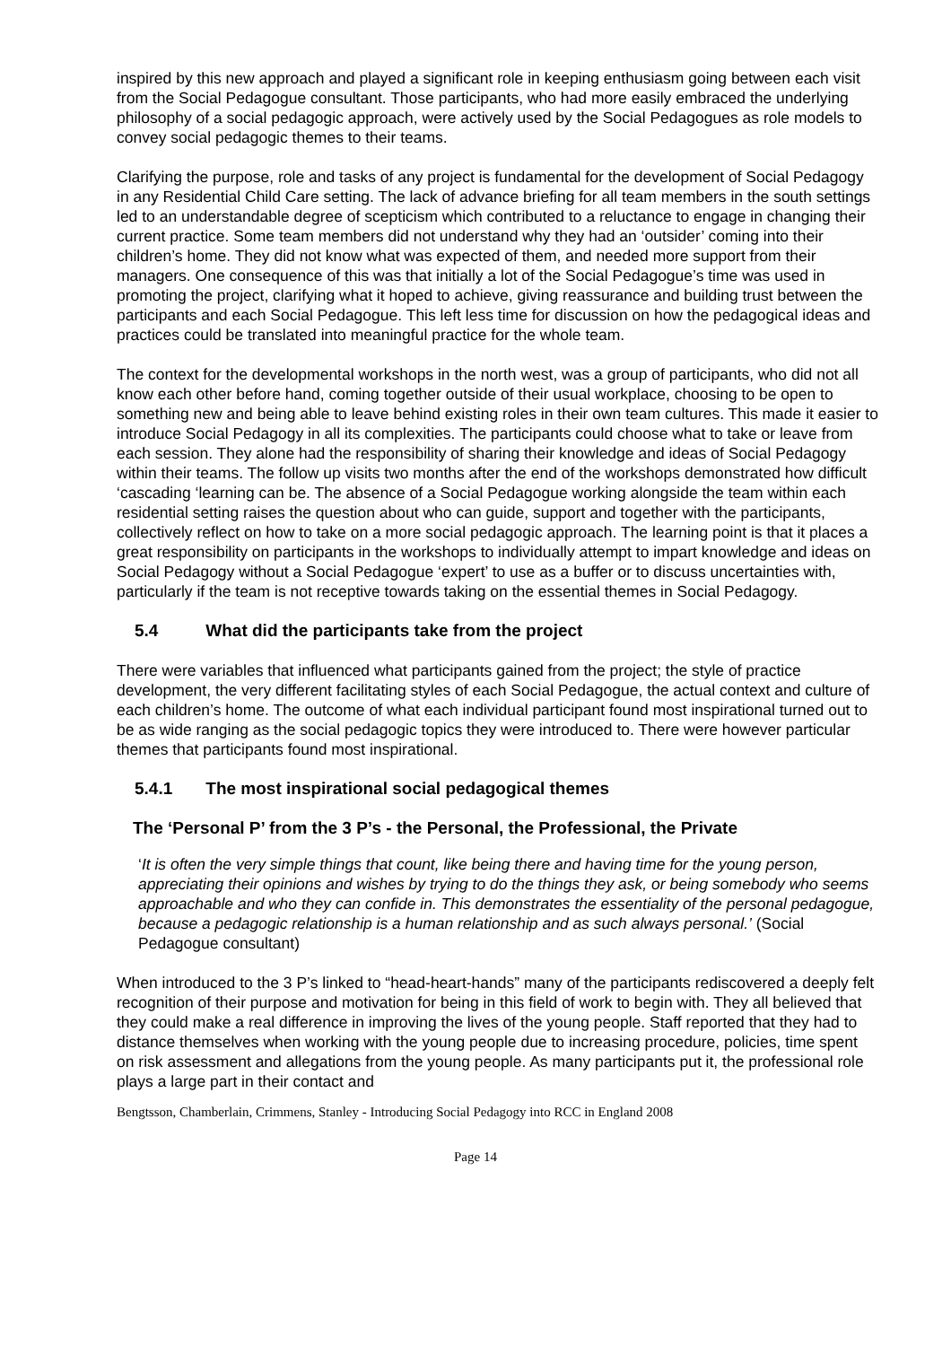inspired by this new approach and played a significant role in keeping enthusiasm going between each visit from the Social Pedagogue consultant. Those participants, who had more easily embraced the underlying philosophy of a social pedagogic approach, were actively used by the Social Pedagogues as role models to convey social pedagogic themes to their teams.
Clarifying the purpose, role and tasks of any project is fundamental for the development of Social Pedagogy in any Residential Child Care setting. The lack of advance briefing for all team members in the south settings led to an understandable degree of scepticism which contributed to a reluctance to engage in changing their current practice. Some team members did not understand why they had an ‘outsider’ coming into their children’s home. They did not know what was expected of them, and needed more support from their managers. One consequence of this was that initially a lot of the Social Pedagogue’s time was used in promoting the project, clarifying what it hoped to achieve, giving reassurance and building trust between the participants and each Social Pedagogue. This left less time for discussion on how the pedagogical ideas and practices could be translated into meaningful practice for the whole team.
The context for the developmental workshops in the north west, was a group of participants, who did not all know each other before hand, coming together outside of their usual workplace, choosing to be open to something new and being able to leave behind existing roles in their own team cultures. This made it easier to introduce Social Pedagogy in all its complexities. The participants could choose what to take or leave from each session. They alone had the responsibility of sharing their knowledge and ideas of Social Pedagogy within their teams. The follow up visits two months after the end of the workshops demonstrated how difficult ‘cascading ‘learning can be. The absence of a Social Pedagogue working alongside the team within each residential setting raises the question about who can guide, support and together with the participants, collectively reflect on how to take on a more social pedagogic approach. The learning point is that it places a great responsibility on participants in the workshops to individually attempt to impart knowledge and ideas on Social Pedagogy without a Social Pedagogue ‘expert’ to use as a buffer or to discuss uncertainties with, particularly if the team is not receptive towards taking on the essential themes in Social Pedagogy.
5.4 What did the participants take from the project
There were variables that influenced what participants gained from the project; the style of practice development, the very different facilitating styles of each Social Pedagogue, the actual context and culture of each children’s home. The outcome of what each individual participant found most inspirational turned out to be as wide ranging as the social pedagogic topics they were introduced to. There were however particular themes that participants found most inspirational.
5.4.1 The most inspirational social pedagogical themes
The ‘Personal P’ from the 3 P’s - the Personal, the Professional, the Private
‘It is often the very simple things that count, like being there and having time for the young person, appreciating their opinions and wishes by trying to do the things they ask, or being somebody who seems approachable and who they can confide in. This demonstrates the essentiality of the personal pedagogue, because a pedagogic relationship is a human relationship and as such always personal.’ (Social Pedagogue consultant)
When introduced to the 3 P’s linked to “head-heart-hands” many of the participants rediscovered a deeply felt recognition of their purpose and motivation for being in this field of work to begin with. They all believed that they could make a real difference in improving the lives of the young people. Staff reported that they had to distance themselves when working with the young people due to increasing procedure, policies, time spent on risk assessment and allegations from the young people. As many participants put it, the professional role plays a large part in their contact and
Bengtsson, Chamberlain, Crimmens, Stanley - Introducing Social Pedagogy into RCC in England 2008
Page 14